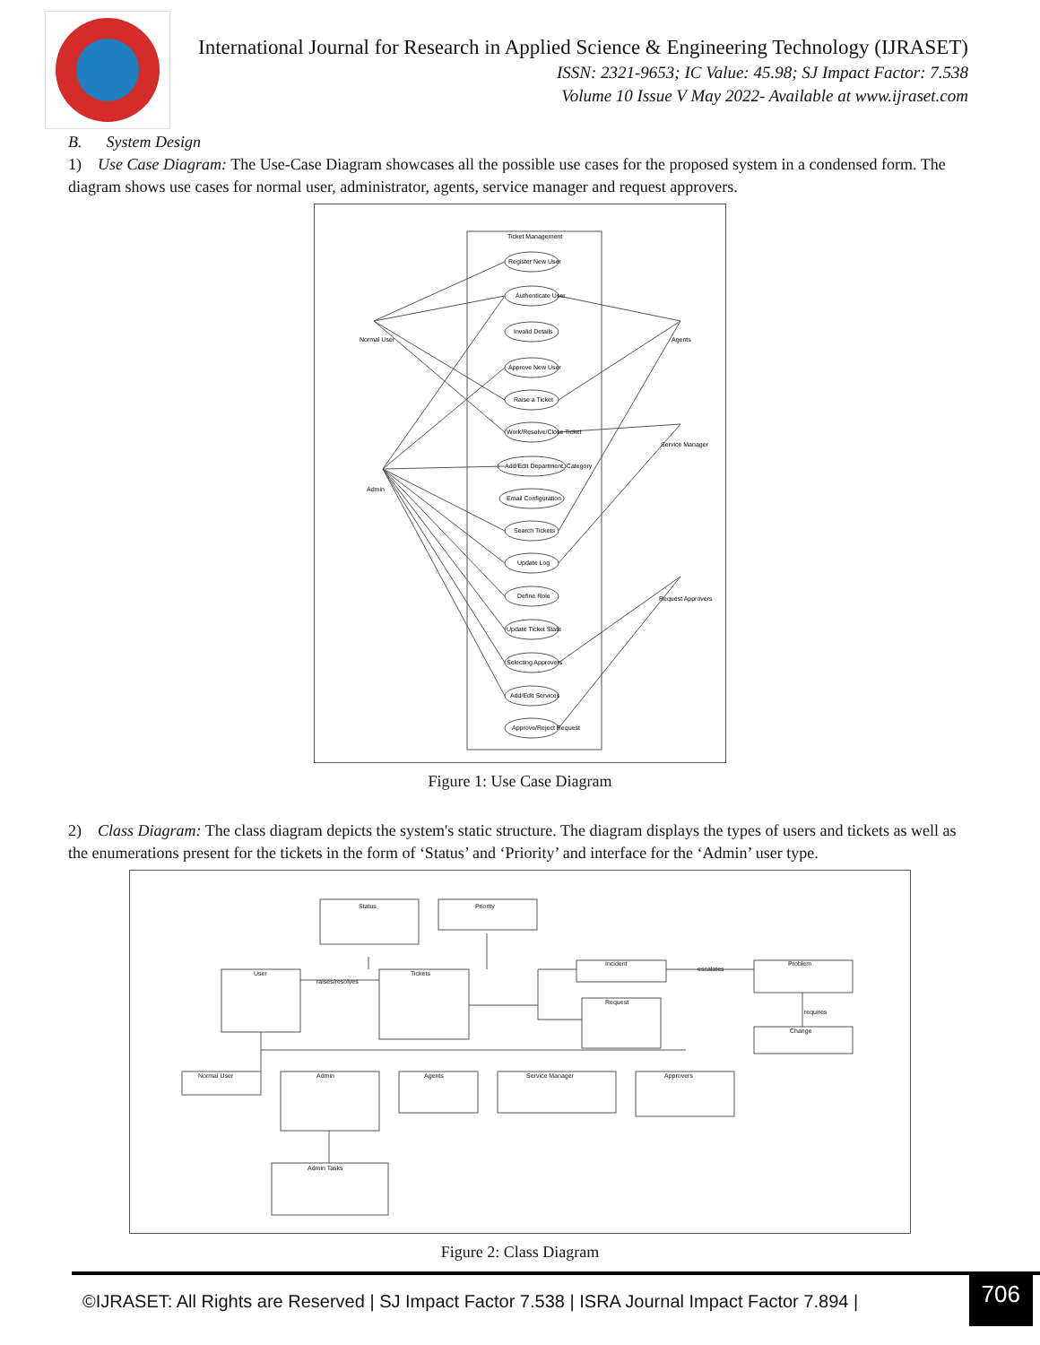International Journal for Research in Applied Science & Engineering Technology (IJRASET)
ISSN: 2321-9653; IC Value: 45.98; SJ Impact Factor: 7.538
Volume 10 Issue V May 2022- Available at www.ijraset.com
B. System Design
1) Use Case Diagram: The Use-Case Diagram showcases all the possible use cases for the proposed system in a condensed form. The diagram shows use cases for normal user, administrator, agents, service manager and request approvers.
Ticket Management
Normal User
Admin
Agents
Service Manager
Request Approvers
Register New User
Authenticate User
Invalid Details
Approve New User
Raise a Ticket
Work/Resolve/Close Ticket
Add/Edit Department, Category
Email Configuration
Search Tickets
Update Log
Define Role
Update Ticket State
Selecting Approvers
Add/Edit Services
Approve/Reject Request
Figure 1: Use Case Diagram
2) Class Diagram: The class diagram depicts the system's static structure. The diagram displays the types of users and tickets as well as the enumerations present for the tickets in the form of ‘Status’ and ‘Priority’ and interface for the ‘Admin’ user type.
Status
Priority
User
Tickets
Incident
Request
Problem
Change
Normal User
Admin
Agents
Service Manager
Approvers
Admin Tasks
raises/resolves
escalates
requires
Figure 2: Class Diagram
©IJRASET: All Rights are Reserved | SJ Impact Factor 7.538 | ISRA Journal Impact Factor 7.894 |
706